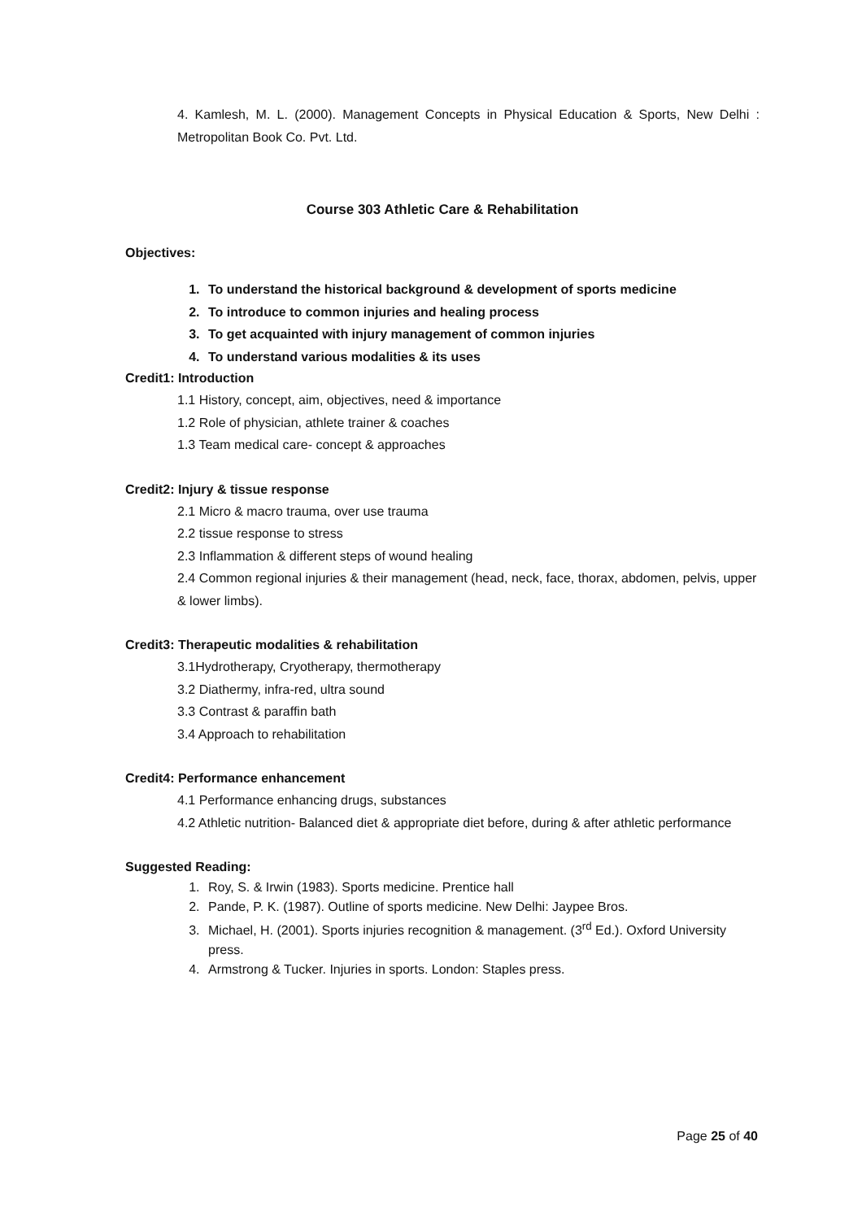4. Kamlesh, M. L. (2000). Management Concepts in Physical Education & Sports, New Delhi : Metropolitan Book Co. Pvt. Ltd.
Course 303 Athletic Care & Rehabilitation
Objectives:
1. To understand the historical background & development of sports medicine
2. To introduce to common injuries and healing process
3. To get acquainted with injury management of common injuries
4. To understand various modalities & its uses
Credit1: Introduction
1.1 History, concept, aim, objectives, need & importance
1.2 Role of physician, athlete trainer & coaches
1.3 Team medical care- concept & approaches
Credit2: Injury & tissue response
2.1 Micro & macro trauma, over use trauma
2.2 tissue response to stress
2.3 Inflammation & different steps of wound healing
2.4 Common regional injuries & their management (head, neck, face, thorax, abdomen, pelvis, upper & lower limbs).
Credit3: Therapeutic modalities & rehabilitation
3.1Hydrotherapy, Cryotherapy, thermotherapy
3.2 Diathermy, infra-red, ultra sound
3.3 Contrast & paraffin bath
3.4 Approach to rehabilitation
Credit4: Performance enhancement
4.1 Performance enhancing drugs, substances
4.2 Athletic nutrition- Balanced diet & appropriate diet before, during & after athletic performance
Suggested Reading:
1. Roy, S. & Irwin (1983). Sports medicine. Prentice hall
2. Pande, P. K. (1987). Outline of sports medicine. New Delhi: Jaypee Bros.
3. Michael, H. (2001). Sports injuries recognition & management. (3<sup>rd</sup> Ed.). Oxford University press.
4. Armstrong & Tucker. Injuries in sports. London: Staples press.
Page 25 of 40